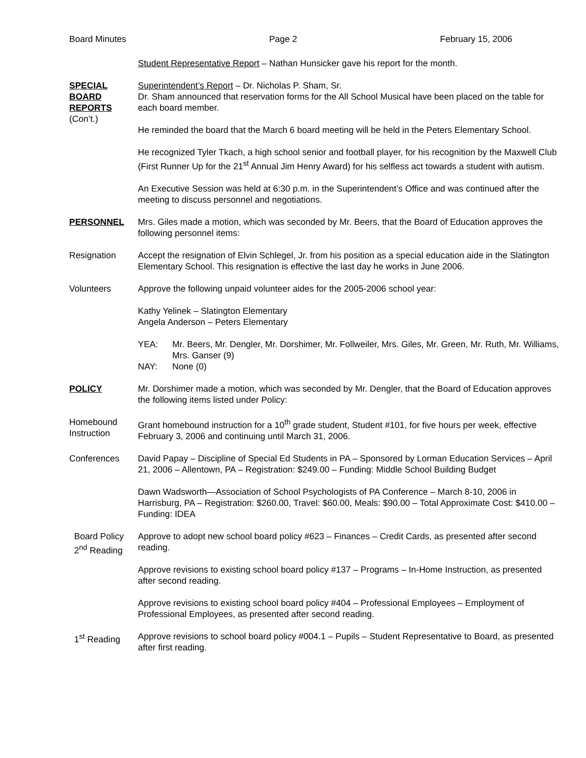Board Minutes Page 2 February 15, 2006
Student Representative Report – Nathan Hunsicker gave his report for the month.
SPECIAL
BOARD
REPORTS
(Con’t.)
Superintendent’s Report – Dr. Nicholas P. Sham, Sr.
Dr. Sham announced that reservation forms for the All School Musical have been placed on the table for each board member.
He reminded the board that the March 6 board meeting will be held in the Peters Elementary School.
He recognized Tyler Tkach, a high school senior and football player, for his recognition by the Maxwell Club (First Runner Up for the 21<sup>st</sup> Annual Jim Henry Award) for his selfless act towards a student with autism.
An Executive Session was held at 6:30 p.m. in the Superintendent’s Office and was continued after the meeting to discuss personnel and negotiations.
PERSONNEL Mrs. Giles made a motion, which was seconded by Mr. Beers, that the Board of Education approves the following personnel items:
Resignation Accept the resignation of Elvin Schlegel, Jr. from his position as a special education aide in the Slatington Elementary School. This resignation is effective the last day he works in June 2006.
Volunteers Approve the following unpaid volunteer aides for the 2005-2006 school year:
Kathy Yelinek – Slatington Elementary
Angela Anderson – Peters Elementary
YEA: Mr. Beers, Mr. Dengler, Mr. Dorshimer, Mr. Follweiler, Mrs. Giles, Mr. Green, Mr. Ruth, Mr. Williams, Mrs. Ganser (9) NAY: None (0)
POLICY Mr. Dorshimer made a motion, which was seconded by Mr. Dengler, that the Board of Education approves the following items listed under Policy:
Homebound
Instruction
Grant homebound instruction for a 10<sup>th</sup> grade student, Student #101, for five hours per week, effective February 3, 2006 and continuing until March 31, 2006.
Conferences David Papay – Discipline of Special Ed Students in PA – Sponsored by Lorman Education Services – April 21, 2006 – Allentown, PA – Registration: $249.00 – Funding: Middle School Building Budget
Dawn Wadsworth—Association of School Psychologists of PA Conference – March 8-10, 2006 in Harrisburg, PA – Registration: $260.00, Travel: $60.00, Meals: $90.00 – Total Approximate Cost: $410.00 – Funding: IDEA
Board Policy
2<sup>nd</sup> Reading
Approve to adopt new school board policy #623 – Finances – Credit Cards, as presented after second reading.
Approve revisions to existing school board policy #137 – Programs – In-Home Instruction, as presented after second reading.
Approve revisions to existing school board policy #404 – Professional Employees – Employment of Professional Employees, as presented after second reading.
1<sup>st</sup> Reading Approve revisions to school board policy #004.1 – Pupils – Student Representative to Board, as presented after first reading.